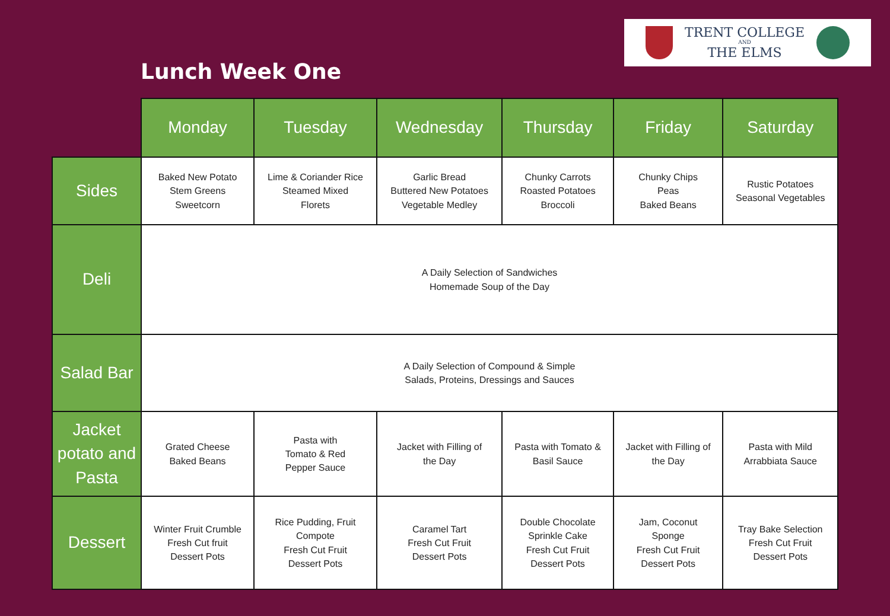Lunch Week One
TRENT COLLEGE
AND
THE ELMS
| | Monday | Tuesday | Wednesday | Thursday | Friday | Saturday |
| Sides | Baked New Potato Stem Greens Sweetcorn | Lime & Coriander Rice Steamed Mixed Florets | Garlic Bread Buttered New Potatoes Vegetable Medley | Chunky Carrots Roasted Potatoes Broccoli | Chunky Chips Peas Baked Beans | Rustic Potatoes Seasonal Vegetables |
| Deli | A Daily Selection of Sandwiches Homemade Soup of the Day | | | | | |
| Salad Bar | A Daily Selection of Compound & Simple Salads, Proteins, Dressings and Sauces | | | | | |
| Jacket potato and Pasta | Grated Cheese Baked Beans | Pasta with Tomato & Red Pepper Sauce | Jacket with Filling of the Day | Pasta with Tomato & Basil Sauce | Jacket with Filling of the Day | Pasta with Mild Arrabbiata Sauce |
| Dessert | Winter Fruit Crumble Fresh Cut fruit Dessert Pots | Rice Pudding, Fruit Compote Fresh Cut Fruit Dessert Pots | Caramel Tart Fresh Cut Fruit Dessert Pots | Double Chocolate Sprinkle Cake Fresh Cut Fruit Dessert Pots | Jam, Coconut Sponge Fresh Cut Fruit Dessert Pots | Tray Bake Selection Fresh Cut Fruit Dessert Pots |